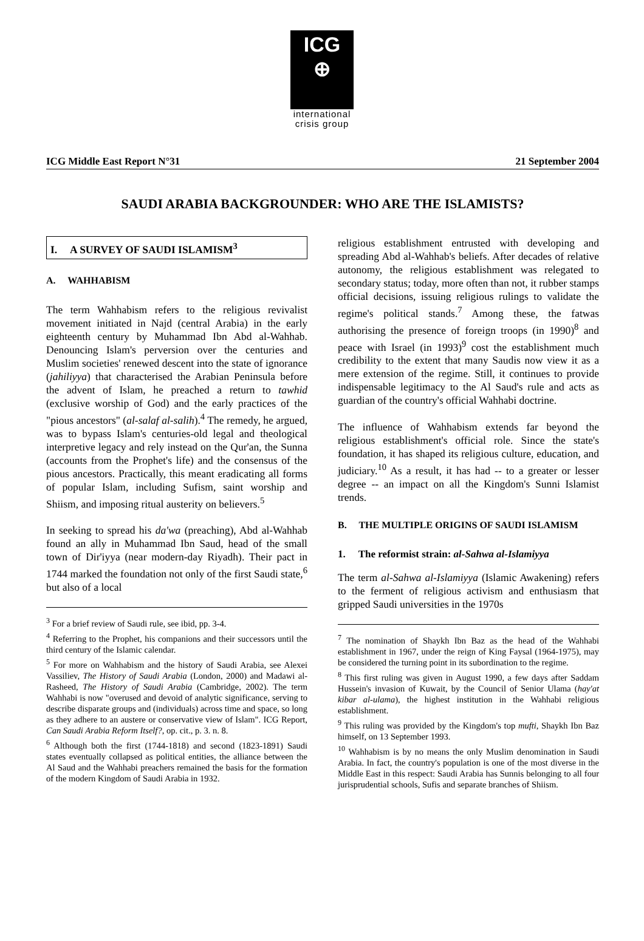ICG
⊕
international
crisis group
ICG Middle East Report N°31 21 September 2004
SAUDI ARABIA BACKGROUNDER: WHO ARE THE ISLAMISTS?
I. A SURVEY OF SAUDI ISLAMISM<sup>3</sup>
A. WAHHABISM
The term Wahhabism refers to the religious revivalist movement initiated in Najd (central Arabia) in the early eighteenth century by Muhammad Ibn Abd al-Wahhab. Denouncing Islam's perversion over the centuries and Muslim societies' renewed descent into the state of ignorance (jahiliyya) that characterised the Arabian Peninsula before the advent of Islam, he preached a return to tawhid (exclusive worship of God) and the early practices of the "pious ancestors" (al-salaf al-salih).<sup>4</sup> The remedy, he argued, was to bypass Islam's centuries-old legal and theological interpretive legacy and rely instead on the Qur'an, the Sunna (accounts from the Prophet's life) and the consensus of the pious ancestors. Practically, this meant eradicating all forms of popular Islam, including Sufism, saint worship and Shiism, and imposing ritual austerity on believers.<sup>5</sup>
In seeking to spread his da'wa (preaching), Abd al-Wahhab found an ally in Muhammad Ibn Saud, head of the small town of Dir'iyya (near modern-day Riyadh). Their pact in 1744 marked the foundation not only of the first Saudi state,<sup>6</sup> but also of a local
<sup>3</sup> For a brief review of Saudi rule, see ibid, pp. 3-4.
<sup>4</sup> Referring to the Prophet, his companions and their successors until the third century of the Islamic calendar.
<sup>5</sup> For more on Wahhabism and the history of Saudi Arabia, see Alexei Vassiliev, The History of Saudi Arabia (London, 2000) and Madawi al-Rasheed, The History of Saudi Arabia (Cambridge, 2002). The term Wahhabi is now "overused and devoid of analytic significance, serving to describe disparate groups and (individuals) across time and space, so long as they adhere to an austere or conservative view of Islam". ICG Report, Can Saudi Arabia Reform Itself?, op. cit., p. 3. n. 8.
<sup>6</sup> Although both the first (1744-1818) and second (1823-1891) Saudi states eventually collapsed as political entities, the alliance between the Al Saud and the Wahhabi preachers remained the basis for the formation of the modern Kingdom of Saudi Arabia in 1932.
religious establishment entrusted with developing and spreading Abd al-Wahhab's beliefs. After decades of relative autonomy, the religious establishment was relegated to secondary status; today, more often than not, it rubber stamps official decisions, issuing religious rulings to validate the regime's political stands.<sup>7</sup> Among these, the fatwas authorising the presence of foreign troops (in 1990)<sup>8</sup> and peace with Israel (in 1993)<sup>9</sup> cost the establishment much credibility to the extent that many Saudis now view it as a mere extension of the regime. Still, it continues to provide indispensable legitimacy to the Al Saud's rule and acts as guardian of the country's official Wahhabi doctrine.
The influence of Wahhabism extends far beyond the religious establishment's official role. Since the state's foundation, it has shaped its religious culture, education, and judiciary.<sup>10</sup> As a result, it has had -- to a greater or lesser degree -- an impact on all the Kingdom's Sunni Islamist trends.
B. THE MULTIPLE ORIGINS OF SAUDI ISLAMISM
1. The reformist strain: al-Sahwa al-Islamiyya
The term al-Sahwa al-Islamiyya (Islamic Awakening) refers to the ferment of religious activism and enthusiasm that gripped Saudi universities in the 1970s
<sup>7</sup> The nomination of Shaykh Ibn Baz as the head of the Wahhabi establishment in 1967, under the reign of King Faysal (1964-1975), may be considered the turning point in its subordination to the regime.
<sup>8</sup> This first ruling was given in August 1990, a few days after Saddam Hussein's invasion of Kuwait, by the Council of Senior Ulama (hay'at kibar al-ulama), the highest institution in the Wahhabi religious establishment.
<sup>9</sup> This ruling was provided by the Kingdom's top mufti, Shaykh Ibn Baz himself, on 13 September 1993.
<sup>10</sup> Wahhabism is by no means the only Muslim denomination in Saudi Arabia. In fact, the country's population is one of the most diverse in the Middle East in this respect: Saudi Arabia has Sunnis belonging to all four jurisprudential schools, Sufis and separate branches of Shiism.